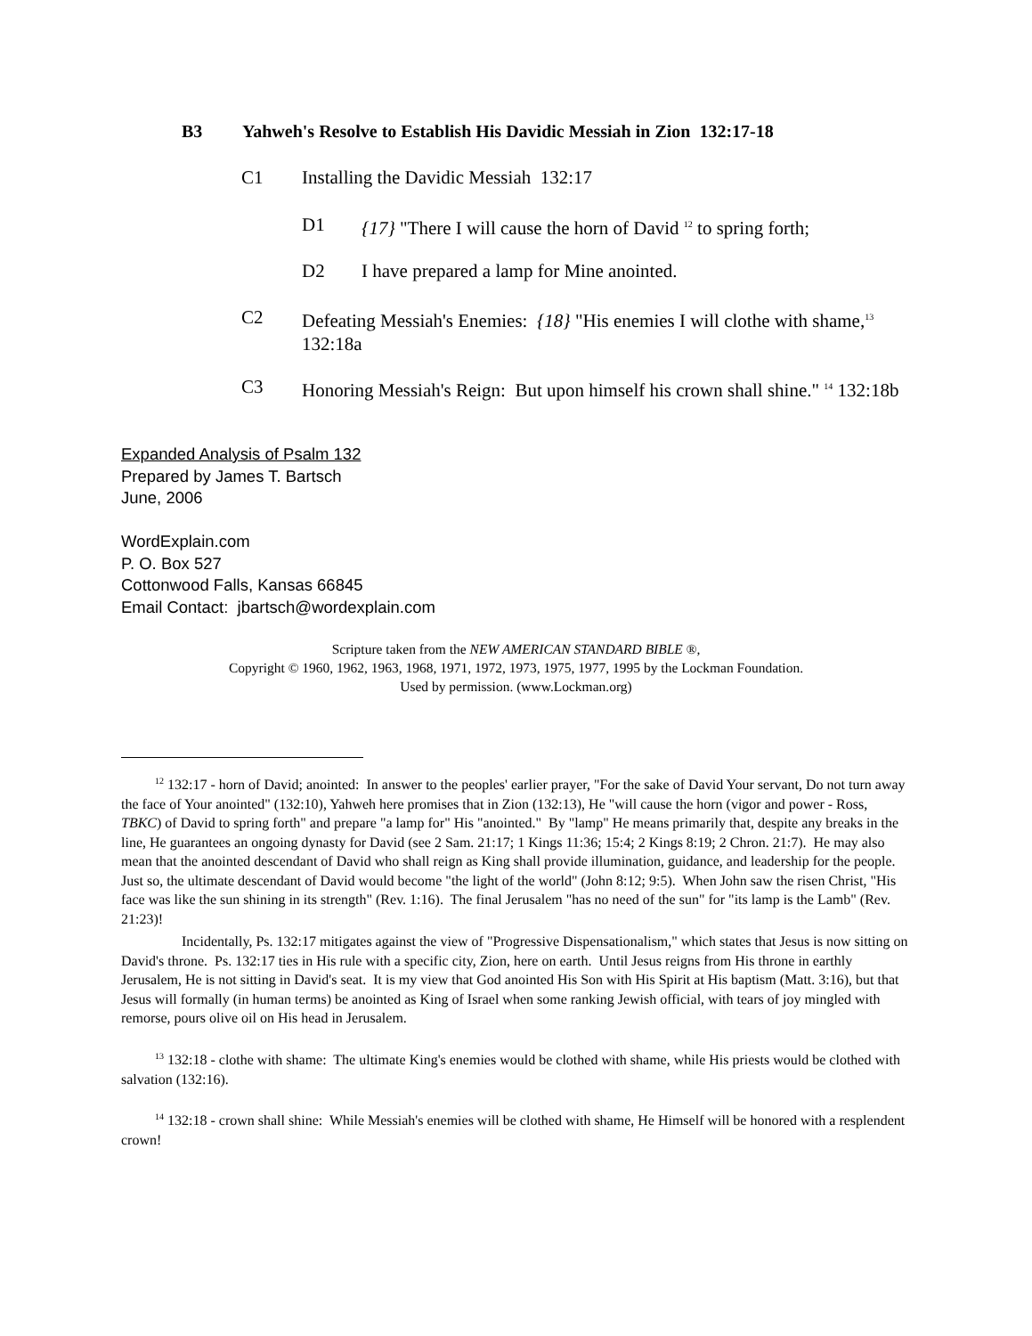B3 Yahweh's Resolve to Establish His Davidic Messiah in Zion 132:17-18
C1 Installing the Davidic Messiah 132:17
D1 {17} "There I will cause the horn of David <sup>12</sup> to spring forth;
D2 I have prepared a lamp for Mine anointed.
C2 Defeating Messiah's Enemies: {18} "His enemies I will clothe with shame,<sup>13</sup> 132:18a
C3 Honoring Messiah's Reign: But upon himself his crown shall shine." <sup>14</sup> 132:18b
Expanded Analysis of Psalm 132
Prepared by James T. Bartsch
June, 2006
WordExplain.com
P. O. Box 527
Cottonwood Falls, Kansas 66845
Email Contact: jbartsch@wordexplain.com
Scripture taken from the NEW AMERICAN STANDARD BIBLE ®,
Copyright © 1960, 1962, 1963, 1968, 1971, 1972, 1973, 1975, 1977, 1995 by the Lockman Foundation.
Used by permission. (www.Lockman.org)
<sup>12</sup> 132:17 - horn of David; anointed: In answer to the peoples' earlier prayer, "For the sake of David Your servant, Do not turn away the face of Your anointed" (132:10), Yahweh here promises that in Zion (132:13), He "will cause the horn (vigor and power - Ross, TBKC) of David to spring forth" and prepare "a lamp for" His "anointed." By "lamp" He means primarily that, despite any breaks in the line, He guarantees an ongoing dynasty for David (see 2 Sam. 21:17; 1 Kings 11:36; 15:4; 2 Kings 8:19; 2 Chron. 21:7). He may also mean that the anointed descendant of David who shall reign as King shall provide illumination, guidance, and leadership for the people. Just so, the ultimate descendant of David would become "the light of the world" (John 8:12; 9:5). When John saw the risen Christ, "His face was like the sun shining in its strength" (Rev. 1:16). The final Jerusalem "has no need of the sun" for "its lamp is the Lamb" (Rev. 21:23)!
Incidentally, Ps. 132:17 mitigates against the view of "Progressive Dispensationalism," which states that Jesus is now sitting on David's throne. Ps. 132:17 ties in His rule with a specific city, Zion, here on earth. Until Jesus reigns from His throne in earthly Jerusalem, He is not sitting in David's seat. It is my view that God anointed His Son with His Spirit at His baptism (Matt. 3:16), but that Jesus will formally (in human terms) be anointed as King of Israel when some ranking Jewish official, with tears of joy mingled with remorse, pours olive oil on His head in Jerusalem.
<sup>13</sup> 132:18 - clothe with shame: The ultimate King's enemies would be clothed with shame, while His priests would be clothed with salvation (132:16).
<sup>14</sup> 132:18 - crown shall shine: While Messiah's enemies will be clothed with shame, He Himself will be honored with a resplendent crown!